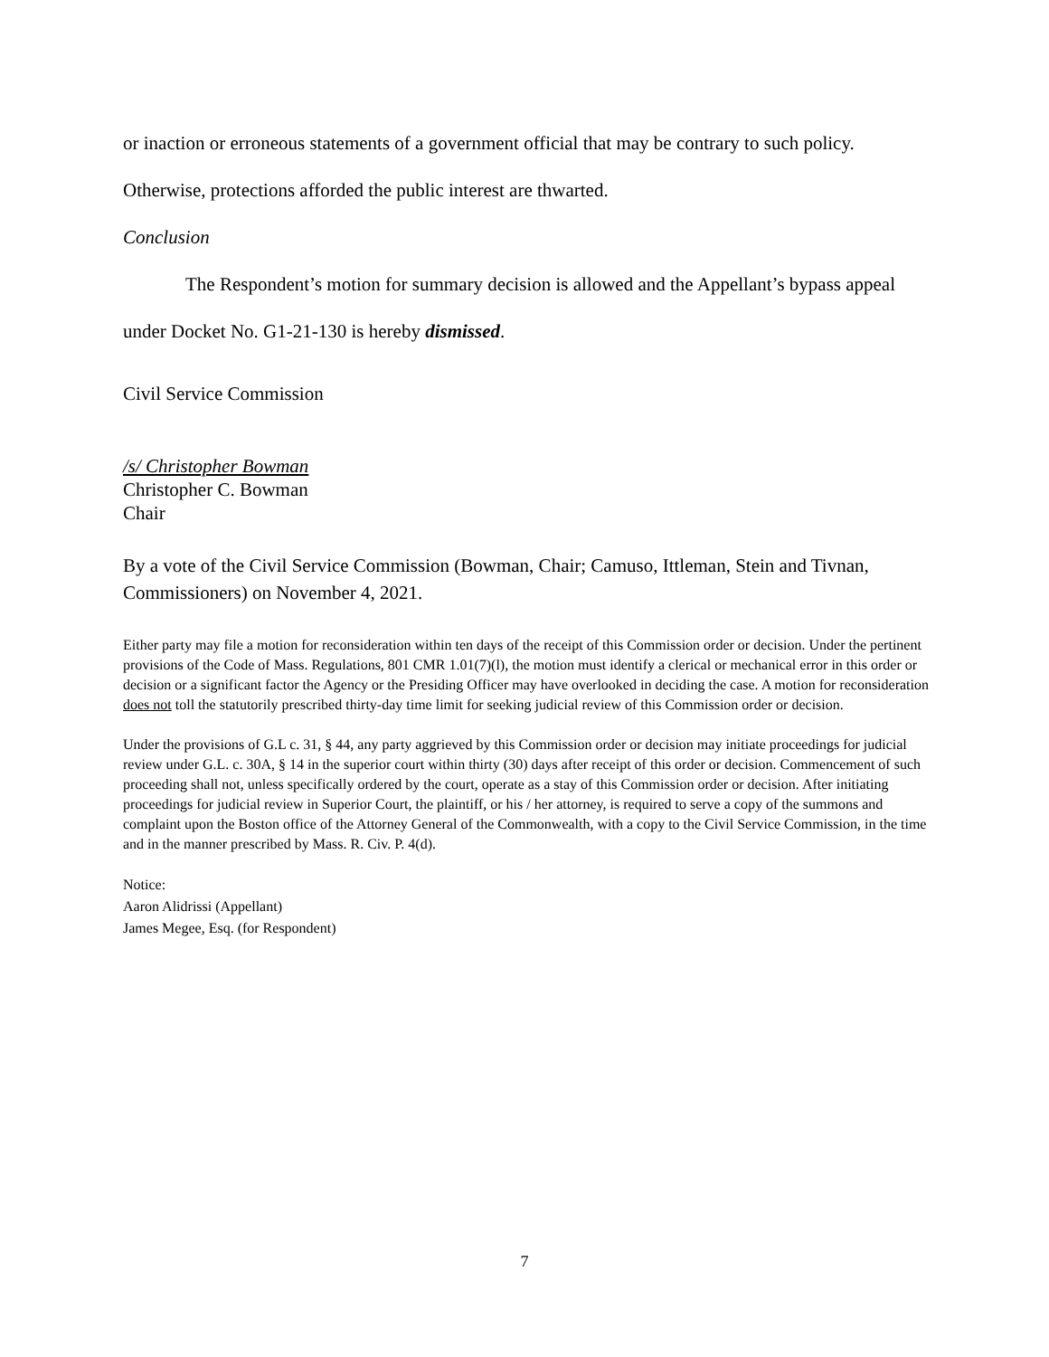or inaction or erroneous statements of a government official that may be contrary to such policy.
Otherwise, protections afforded the public interest are thwarted.
Conclusion
The Respondent’s motion for summary decision is allowed and the Appellant’s bypass appeal under Docket No. G1-21-130 is hereby dismissed.
Civil Service Commission
/s/ Christopher Bowman
Christopher C. Bowman
Chair
By a vote of the Civil Service Commission (Bowman, Chair; Camuso, Ittleman, Stein and Tivnan, Commissioners) on November 4, 2021.
Either party may file a motion for reconsideration within ten days of the receipt of this Commission order or decision. Under the pertinent provisions of the Code of Mass. Regulations, 801 CMR 1.01(7)(l), the motion must identify a clerical or mechanical error in this order or decision or a significant factor the Agency or the Presiding Officer may have overlooked in deciding the case. A motion for reconsideration does not toll the statutorily prescribed thirty-day time limit for seeking judicial review of this Commission order or decision.
Under the provisions of G.L c. 31, § 44, any party aggrieved by this Commission order or decision may initiate proceedings for judicial review under G.L. c. 30A, § 14 in the superior court within thirty (30) days after receipt of this order or decision. Commencement of such proceeding shall not, unless specifically ordered by the court, operate as a stay of this Commission order or decision. After initiating proceedings for judicial review in Superior Court, the plaintiff, or his / her attorney, is required to serve a copy of the summons and complaint upon the Boston office of the Attorney General of the Commonwealth, with a copy to the Civil Service Commission, in the time and in the manner prescribed by Mass. R. Civ. P. 4(d).
Notice:
Aaron Alidrissi (Appellant)
James Megee, Esq. (for Respondent)
7